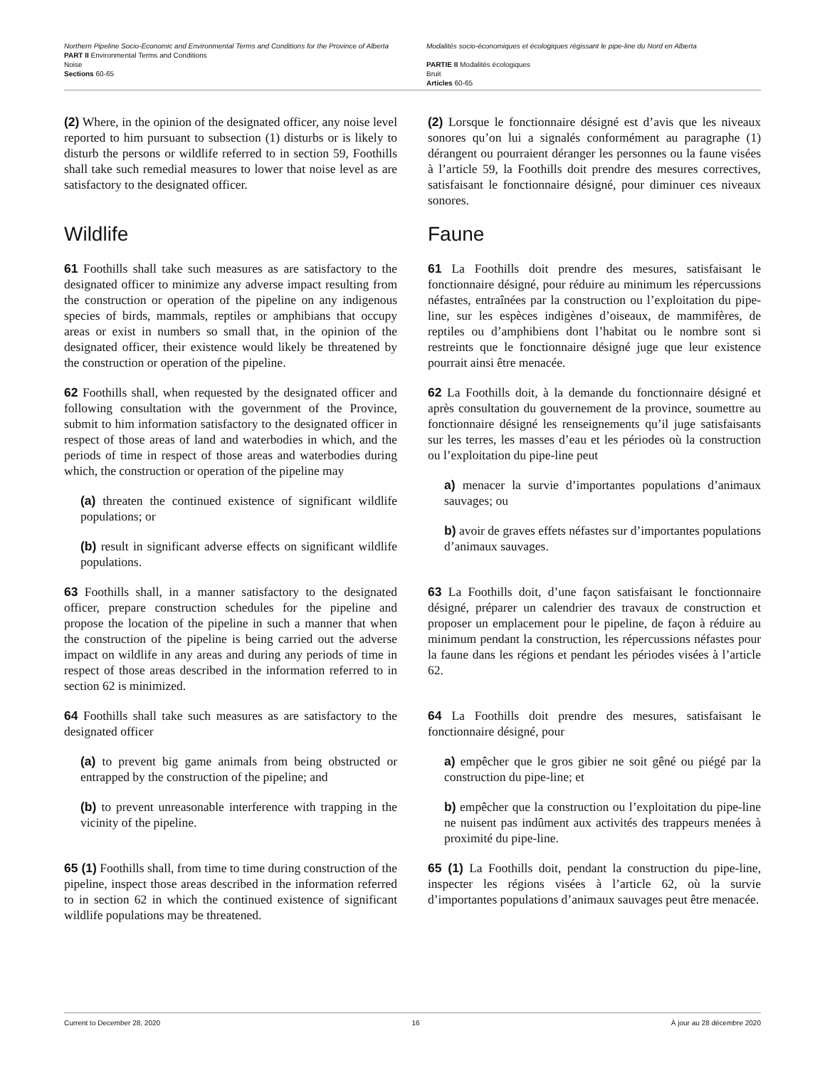Northern Pipeline Socio-Economic and Environmental Terms and Conditions for the Province of Alberta
PART II Environmental Terms and Conditions
Noise
Sections 60-65
Modalités socio-économiques et écologiques régissant le pipe-line du Nord en Alberta
PARTIE II Modalités écologiques
Bruit
Articles 60-65
(2) Where, in the opinion of the designated officer, any noise level reported to him pursuant to subsection (1) disturbs or is likely to disturb the persons or wildlife referred to in section 59, Foothills shall take such remedial measures to lower that noise level as are satisfactory to the designated officer.
(2) Lorsque le fonctionnaire désigné est d’avis que les niveaux sonores qu’on lui a signalés conformément au paragraphe (1) dérangent ou pourraient déranger les personnes ou la faune visées à l’article 59, la Foothills doit prendre des mesures correctives, satisfaisant le fonctionnaire désigné, pour diminuer ces niveaux sonores.
Wildlife Faune
61 Foothills shall take such measures as are satisfactory to the designated officer to minimize any adverse impact resulting from the construction or operation of the pipeline on any indigenous species of birds, mammals, reptiles or amphibians that occupy areas or exist in numbers so small that, in the opinion of the designated officer, their existence would likely be threatened by the construction or operation of the pipeline.
61 La Foothills doit prendre des mesures, satisfaisant le fonctionnaire désigné, pour réduire au minimum les répercussions néfastes, entraînées par la construction ou l’exploitation du pipe-line, sur les espèces indigènes d’oiseaux, de mammifères, de reptiles ou d’amphibiens dont l’habitat ou le nombre sont si restreints que le fonctionnaire désigné juge que leur existence pourrait ainsi être menacée.
62 Foothills shall, when requested by the designated officer and following consultation with the government of the Province, submit to him information satisfactory to the designated officer in respect of those areas of land and waterbodies in which, and the periods of time in respect of those areas and waterbodies during which, the construction or operation of the pipeline may
(a) threaten the continued existence of significant wildlife populations; or
(b) result in significant adverse effects on significant wildlife populations.
62 La Foothills doit, à la demande du fonctionnaire désigné et après consultation du gouvernement de la province, soumettre au fonctionnaire désigné les renseignements qu’il juge satisfaisants sur les terres, les masses d’eau et les périodes où la construction ou l’exploitation du pipe-line peut
a) menacer la survie d’importantes populations d’animaux sauvages; ou
b) avoir de graves effets néfastes sur d’importantes populations d’animaux sauvages.
63 Foothills shall, in a manner satisfactory to the designated officer, prepare construction schedules for the pipeline and propose the location of the pipeline in such a manner that when the construction of the pipeline is being carried out the adverse impact on wildlife in any areas and during any periods of time in respect of those areas described in the information referred to in section 62 is minimized.
63 La Foothills doit, d’une façon satisfaisant le fonctionnaire désigné, préparer un calendrier des travaux de construction et proposer un emplacement pour le pipeline, de façon à réduire au minimum pendant la construction, les répercussions néfastes pour la faune dans les régions et pendant les périodes visées à l’article 62.
64 Foothills shall take such measures as are satisfactory to the designated officer
(a) to prevent big game animals from being obstructed or entrapped by the construction of the pipeline; and
(b) to prevent unreasonable interference with trapping in the vicinity of the pipeline.
64 La Foothills doit prendre des mesures, satisfaisant le fonctionnaire désigné, pour
a) empêcher que le gros gibier ne soit gêné ou piégé par la construction du pipe-line; et
b) empêcher que la construction ou l’exploitation du pipe-line ne nuisent pas indûment aux activités des trappeurs menées à proximité du pipe-line.
65 (1) Foothills shall, from time to time during construction of the pipeline, inspect those areas described in the information referred to in section 62 in which the continued existence of significant wildlife populations may be threatened.
65 (1) La Foothills doit, pendant la construction du pipe-line, inspecter les régions visées à l’article 62, où la survie d’importantes populations d’animaux sauvages peut être menacée.
Current to December 28, 2020 16 À jour au 28 décembre 2020